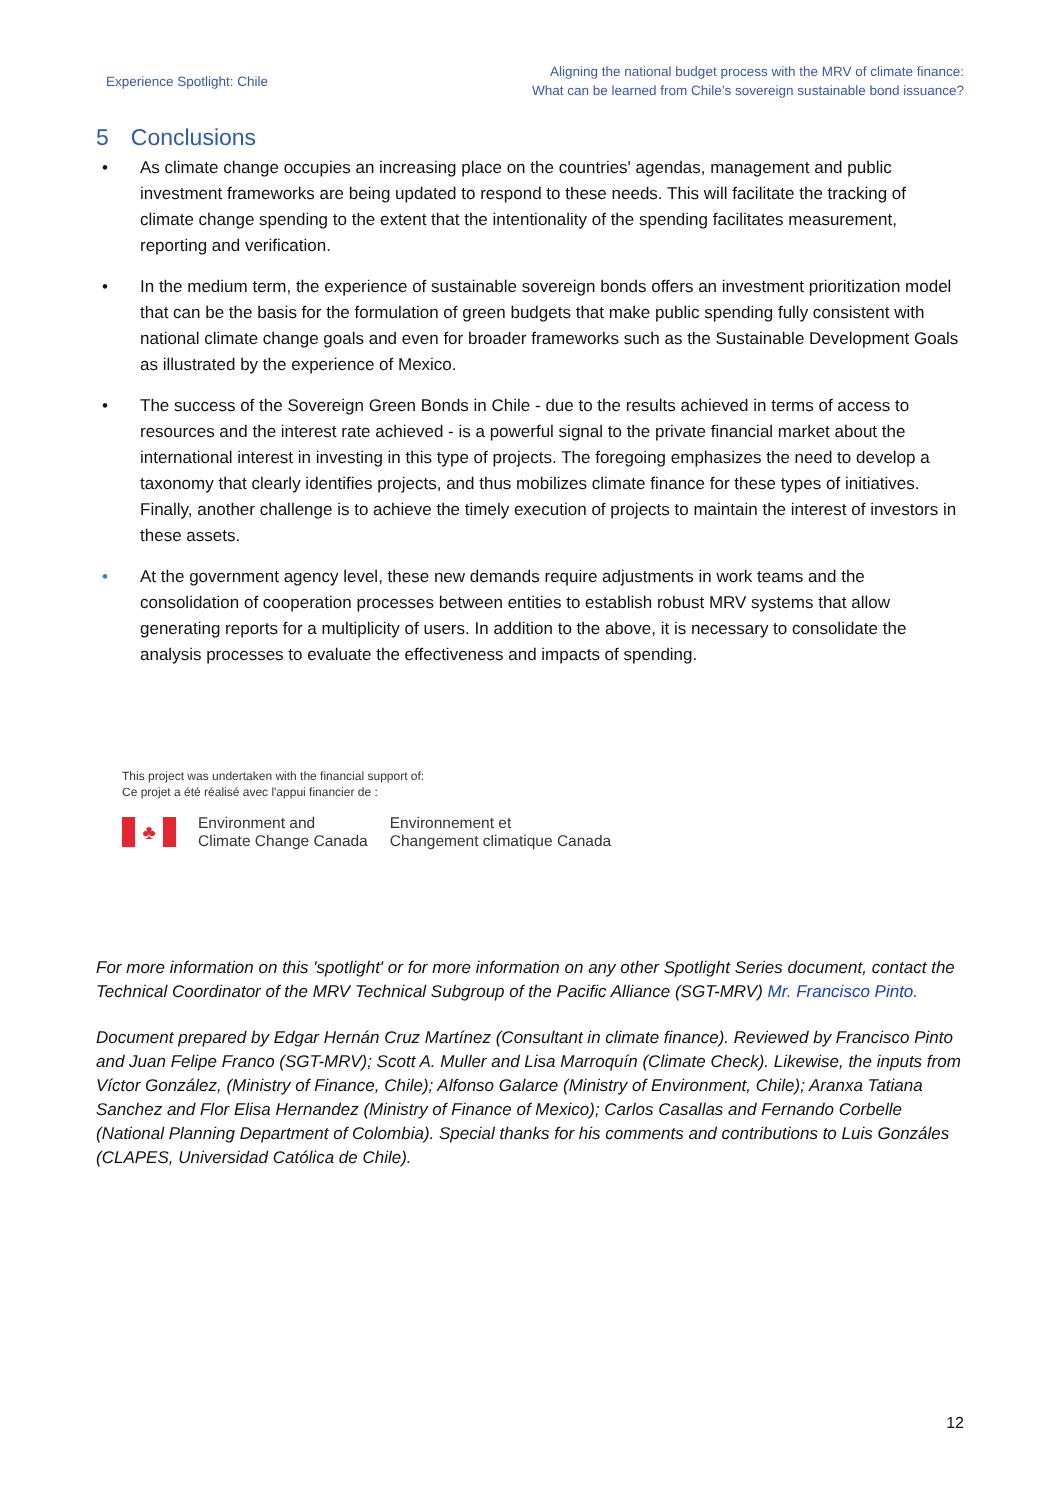Experience Spotlight: Chile
Aligning the national budget process with the MRV of climate finance:
What can be learned from Chile’s sovereign sustainable bond issuance?
5 Conclusions
• As climate change occupies an increasing place on the countries' agendas, management and public investment frameworks are being updated to respond to these needs. This will facilitate the tracking of climate change spending to the extent that the intentionality of the spending facilitates measurement, reporting and verification.
• In the medium term, the experience of sustainable sovereign bonds offers an investment prioritization model that can be the basis for the formulation of green budgets that make public spending fully consistent with national climate change goals and even for broader frameworks such as the Sustainable Development Goals as illustrated by the experience of Mexico.
• The success of the Sovereign Green Bonds in Chile - due to the results achieved in terms of access to resources and the interest rate achieved - is a powerful signal to the private financial market about the international interest in investing in this type of projects. The foregoing emphasizes the need to develop a taxonomy that clearly identifies projects, and thus mobilizes climate finance for these types of initiatives. Finally, another challenge is to achieve the timely execution of projects to maintain the interest of investors in these assets.
• At the government agency level, these new demands require adjustments in work teams and the consolidation of cooperation processes between entities to establish robust MRV systems that allow generating reports for a multiplicity of users. In addition to the above, it is necessary to consolidate the analysis processes to evaluate the effectiveness and impacts of spending.
This project was undertaken with the financial support of:
Ce projet a été réalisé avec l'appui financier de :
♣
Environment and
Climate Change Canada
Environnement et
Changement climatique Canada
For more information on this 'spotlight' or for more information on any other Spotlight Series document, contact the Technical Coordinator of the MRV Technical Subgroup of the Pacific Alliance (SGT-MRV) Mr. Francisco Pinto.
Document prepared by Edgar Hernán Cruz Martínez (Consultant in climate finance). Reviewed by Francisco Pinto and Juan Felipe Franco (SGT-MRV); Scott A. Muller and Lisa Marroquín (Climate Check). Likewise, the inputs from Víctor González, (Ministry of Finance, Chile); Alfonso Galarce (Ministry of Environment, Chile); Aranxa Tatiana Sanchez and Flor Elisa Hernandez (Ministry of Finance of Mexico); Carlos Casallas and Fernando Corbelle (National Planning Department of Colombia). Special thanks for his comments and contributions to Luis Gonzáles (CLAPES, Universidad Católica de Chile).
12